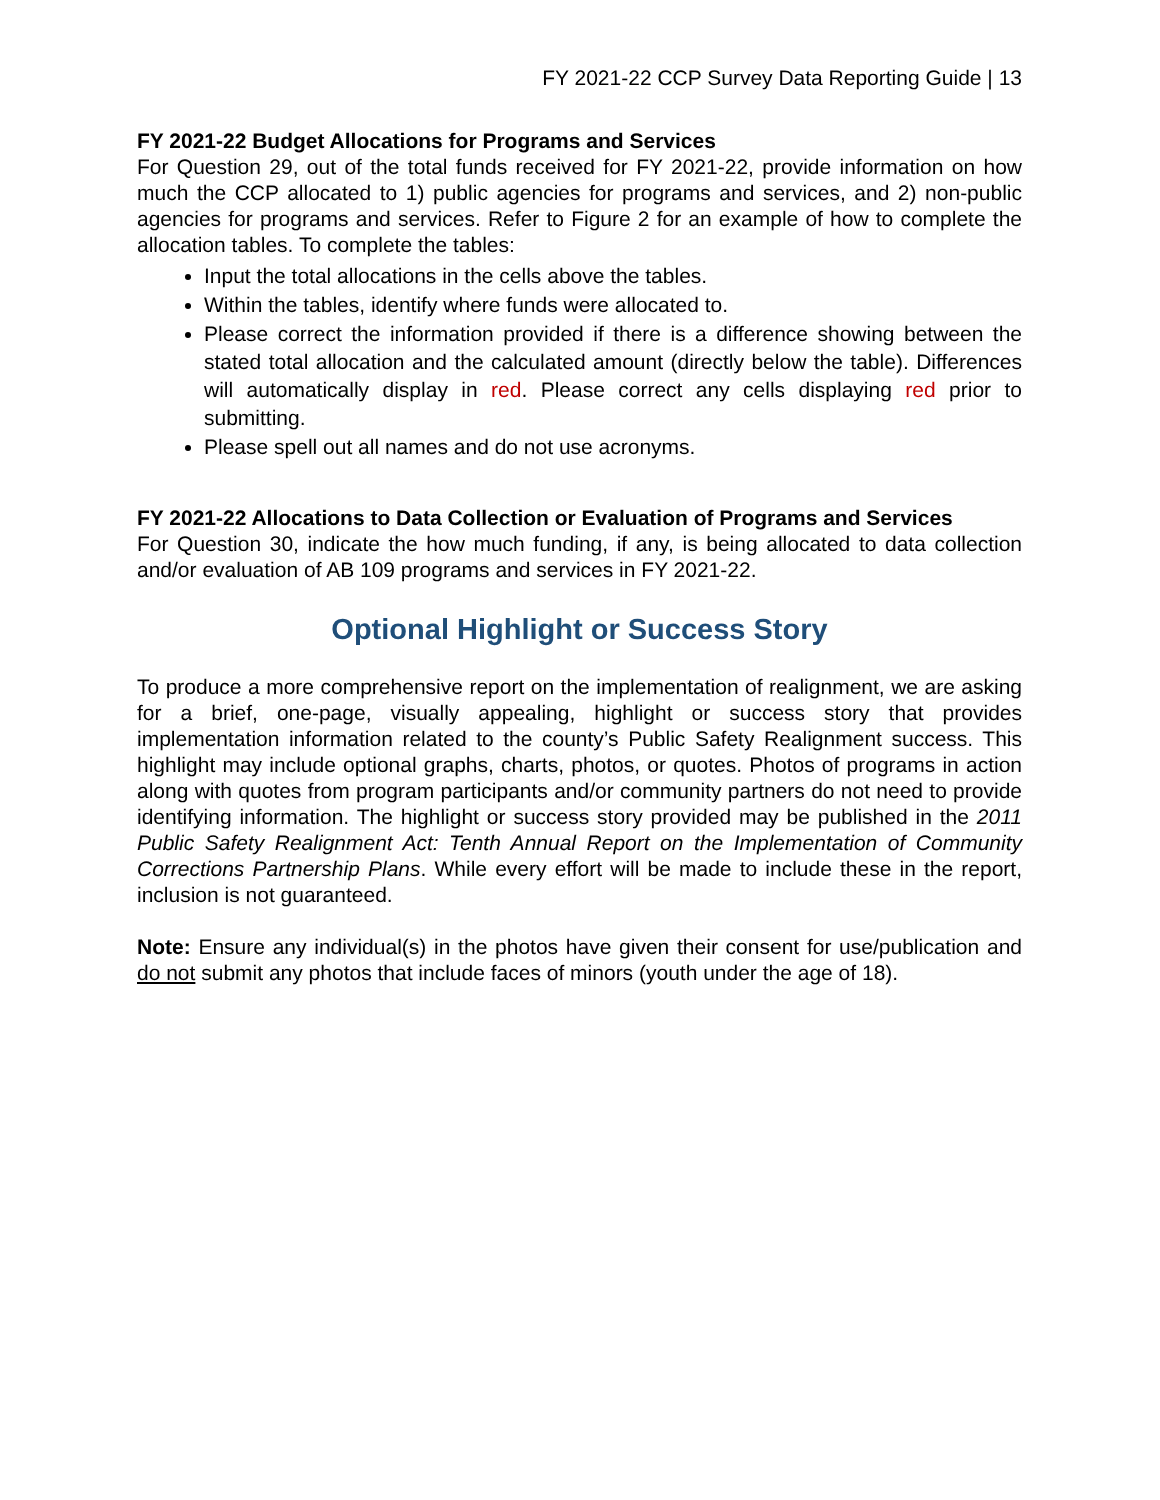FY 2021-22 CCP Survey Data Reporting Guide | 13
FY 2021-22 Budget Allocations for Programs and Services
For Question 29, out of the total funds received for FY 2021-22, provide information on how much the CCP allocated to 1) public agencies for programs and services, and 2) non-public agencies for programs and services. Refer to Figure 2 for an example of how to complete the allocation tables. To complete the tables:
Input the total allocations in the cells above the tables.
Within the tables, identify where funds were allocated to.
Please correct the information provided if there is a difference showing between the stated total allocation and the calculated amount (directly below the table). Differences will automatically display in red. Please correct any cells displaying red prior to submitting.
Please spell out all names and do not use acronyms.
FY 2021-22 Allocations to Data Collection or Evaluation of Programs and Services
For Question 30, indicate the how much funding, if any, is being allocated to data collection and/or evaluation of AB 109 programs and services in FY 2021-22.
Optional Highlight or Success Story
To produce a more comprehensive report on the implementation of realignment, we are asking for a brief, one-page, visually appealing, highlight or success story that provides implementation information related to the county’s Public Safety Realignment success. This highlight may include optional graphs, charts, photos, or quotes. Photos of programs in action along with quotes from program participants and/or community partners do not need to provide identifying information. The highlight or success story provided may be published in the 2011 Public Safety Realignment Act: Tenth Annual Report on the Implementation of Community Corrections Partnership Plans. While every effort will be made to include these in the report, inclusion is not guaranteed.
Note: Ensure any individual(s) in the photos have given their consent for use/publication and do not submit any photos that include faces of minors (youth under the age of 18).